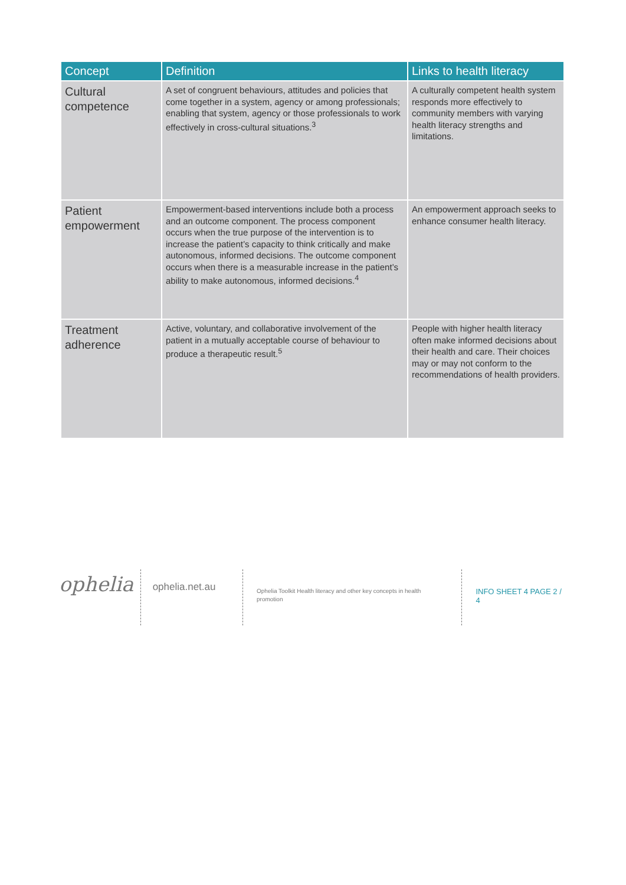| Concept | Definition | Links to health literacy |
| --- | --- | --- |
| Cultural competence | A set of congruent behaviours, attitudes and policies that come together in a system, agency or among professionals; enabling that system, agency or those professionals to work effectively in cross-cultural situations.<sup>3</sup> | A culturally competent health system responds more effectively to community members with varying health literacy strengths and limitations. |
| Patient empowerment | Empowerment-based interventions include both a process and an outcome component. The process component occurs when the true purpose of the intervention is to increase the patient’s capacity to think critically and make autonomous, informed decisions. The outcome component occurs when there is a measurable increase in the patient’s ability to make autonomous, informed decisions.<sup>4</sup> | An empowerment approach seeks to enhance consumer health literacy. |
| Treatment adherence | Active, voluntary, and collaborative involvement of the patient in a mutually acceptable course of behaviour to produce a therapeutic result.<sup>5</sup> | People with higher health literacy often make informed decisions about their health and care. Their choices may or may not conform to the recommendations of health providers. |
ophelia
ophelia.net.au
Ophelia Toolkit Health literacy and other key concepts in health promotion
INFO SHEET 4 PAGE 2 / 4